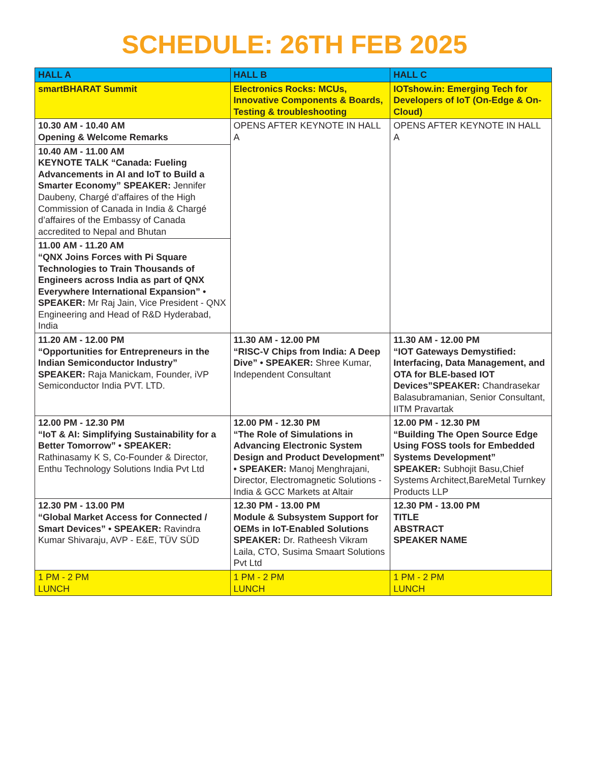SCHEDULE: 26TH FEB 2025
| HALL A | HALL B | HALL C |
| --- | --- | --- |
| smartBHARAT Summit | Electronics Rocks: MCUs, Innovative Components & Boards, Testing & troubleshooting | IOTshow.in: Emerging Tech for Developers of IoT (On-Edge & On-Cloud) |
| 10.30 AM - 10.40 AM Opening & Welcome Remarks | OPENS AFTER KEYNOTE IN HALL A | OPENS AFTER KEYNOTE IN HALL A |
| 10.40 AM - 11.00 AM KEYNOTE TALK “Canada: Fueling Advancements in AI and IoT to Build a Smarter Economy” SPEAKER: Jennifer Daubeny, Chargé d’affaires of the High Commission of Canada in India & Chargé d’affaires of the Embassy of Canada accredited to Nepal and Bhutan | | |
| 11.00 AM - 11.20 AM “QNX Joins Forces with Pi Square Technologies to Train Thousands of Engineers across India as part of QNX Everywhere International Expansion” • SPEAKER: Mr Raj Jain, Vice President - QNX Engineering and Head of R&D Hyderabad, India | | |
| 11.20 AM - 12.00 PM “Opportunities for Entrepreneurs in the Indian Semiconductor Industry” SPEAKER: Raja Manickam, Founder, iVP Semiconductor India PVT. LTD. | 11.30 AM - 12.00 PM “RISC-V Chips from India: A Deep Dive” • SPEAKER: Shree Kumar, Independent Consultant | 11.30 AM - 12.00 PM “IOT Gateways Demystified: Interfacing, Data Management, and OTA for BLE-based IOT Devices”SPEAKER: Chandrasekar Balasubramanian, Senior Consultant, IITM Pravartak |
| 12.00 PM - 12.30 PM “IoT & AI: Simplifying Sustainability for a Better Tomorrow” • SPEAKER: Rathinasamy K S, Co-Founder & Director, Enthu Technology Solutions India Pvt Ltd | 12.00 PM - 12.30 PM “The Role of Simulations in Advancing Electronic System Design and Product Development” • SPEAKER: Manoj Menghrajani, Director, Electromagnetic Solutions - India & GCC Markets at Altair | 12.00 PM - 12.30 PM “Building The Open Source Edge Using FOSS tools for Embedded Systems Development” SPEAKER: Subhojit Basu,Chief Systems Architect,BareMetal Turnkey Products LLP |
| 12.30 PM - 13.00 PM “Global Market Access for Connected / Smart Devices” • SPEAKER: Ravindra Kumar Shivaraju, AVP - E&E, TÜV SÜD | 12.30 PM - 13.00 PM Module & Subsystem Support for OEMs in IoT-Enabled Solutions SPEAKER: Dr. Ratheesh Vikram Laila, CTO, Susima Smaart Solutions Pvt Ltd | 12.30 PM - 13.00 PM TITLE ABSTRACT SPEAKER NAME |
| 1 PM - 2 PM LUNCH | 1 PM - 2 PM LUNCH | 1 PM - 2 PM LUNCH |